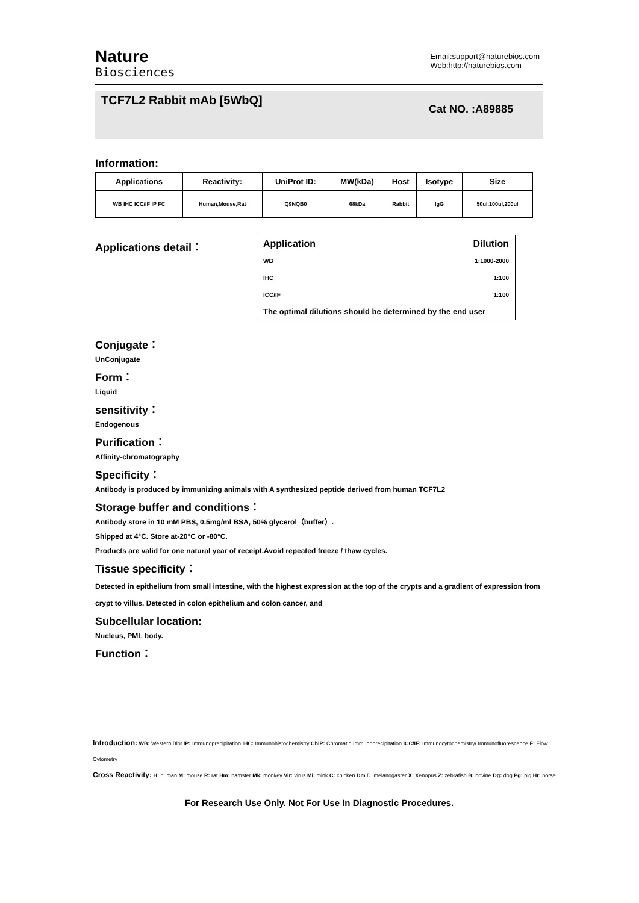Nature
Biosciences
Email:support@naturebios.com
Web:http://naturebios.com
TCF7L2 Rabbit mAb [5WbQ]
Cat NO. :A89885
Information:
| Applications | Reactivity: | UniProt ID: | MW(kDa) | Host | Isotype | Size |
| --- | --- | --- | --- | --- | --- | --- |
| WB IHC ICC/IF IP FC | Human,Mouse,Rat | Q9NQB0 | 68kDa | Rabbit | IgG | 50ul,100ul,200ul |
Applications detail：
| Application | Dilution |
| --- | --- |
| WB | 1:1000-2000 |
| IHC | 1:100 |
| ICC/IF | 1:100 |
| The optimal dilutions should be determined by the end user | |
Conjugate：
UnConjugate
Form：
Liquid
sensitivity：
Endogenous
Purification：
Affinity-chromatography
Specificity：
Antibody is produced by immunizing animals with A synthesized peptide derived from human TCF7L2
Storage buffer and conditions：
Antibody store in 10 mM PBS, 0.5mg/ml BSA, 50% glycerol（buffer）.
Shipped at 4°C. Store at-20°C or -80°C.
Products are valid for one natural year of receipt.Avoid repeated freeze / thaw cycles.
Tissue specificity：
Detected in epithelium from small intestine, with the highest expression at the top of the crypts and a gradient of expression from crypt to villus. Detected in colon epithelium and colon cancer, and
Subcellular location:
Nucleus, PML body.
Function：
Introduction: WB: Western Blot IP: Immunoprecipitation IHC: Immunohistochemistry ChIP: Chromatin Immunoprecipitation ICC/IF: Immunocytochemistry/ Immunofluorescence F: Flow Cytometry
Cross Reactivity: H: human M: mouse R: rat Hm: hamster Mk: monkey Vir: virus Mi: mink C: chicken Dm D. melanogaster X: Xenopus Z: zebrafish B: bovine Dg: dog Pg: pig Hr: horse
For Research Use Only. Not For Use In Diagnostic Procedures.